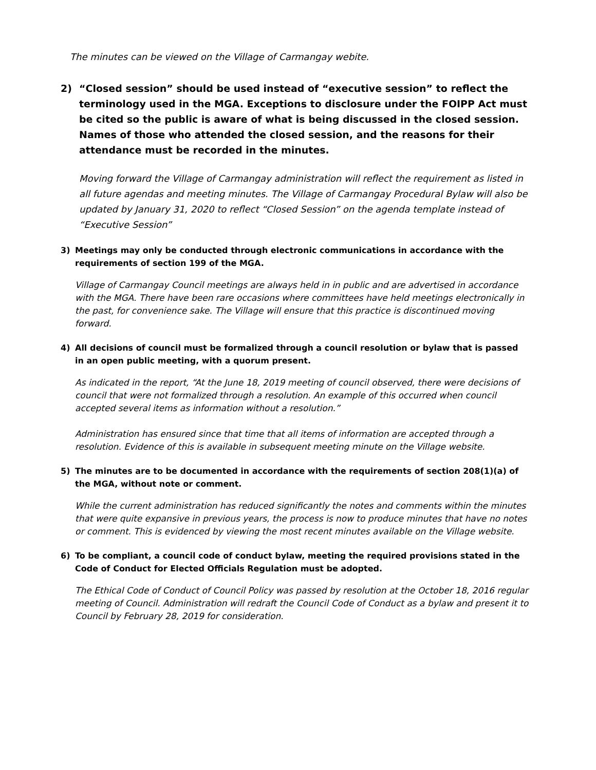The minutes can be viewed on the Village of Carmangay webite.
2) “Closed session” should be used instead of “executive session” to reflect the terminology used in the MGA. Exceptions to disclosure under the FOIPP Act must be cited so the public is aware of what is being discussed in the closed session. Names of those who attended the closed session, and the reasons for their attendance must be recorded in the minutes.
Moving forward the Village of Carmangay administration will reflect the requirement as listed in all future agendas and meeting minutes. The Village of Carmangay Procedural Bylaw will also be updated by January 31, 2020 to reflect “Closed Session” on the agenda template instead of “Executive Session”
3) Meetings may only be conducted through electronic communications in accordance with the requirements of section 199 of the MGA.
Village of Carmangay Council meetings are always held in in public and are advertised in accordance with the MGA. There have been rare occasions where committees have held meetings electronically in the past, for convenience sake. The Village will ensure that this practice is discontinued moving forward.
4) All decisions of council must be formalized through a council resolution or bylaw that is passed in an open public meeting, with a quorum present.
As indicated in the report, “At the June 18, 2019 meeting of council observed, there were decisions of council that were not formalized through a resolution. An example of this occurred when council accepted several items as information without a resolution.”
Administration has ensured since that time that all items of information are accepted through a resolution. Evidence of this is available in subsequent meeting minute on the Village website.
5) The minutes are to be documented in accordance with the requirements of section 208(1)(a) of the MGA, without note or comment.
While the current administration has reduced significantly the notes and comments within the minutes that were quite expansive in previous years, the process is now to produce minutes that have no notes or comment. This is evidenced by viewing the most recent minutes available on the Village website.
6) To be compliant, a council code of conduct bylaw, meeting the required provisions stated in the Code of Conduct for Elected Officials Regulation must be adopted.
The Ethical Code of Conduct of Council Policy was passed by resolution at the October 18, 2016 regular meeting of Council. Administration will redraft the Council Code of Conduct as a bylaw and present it to Council by February 28, 2019 for consideration.